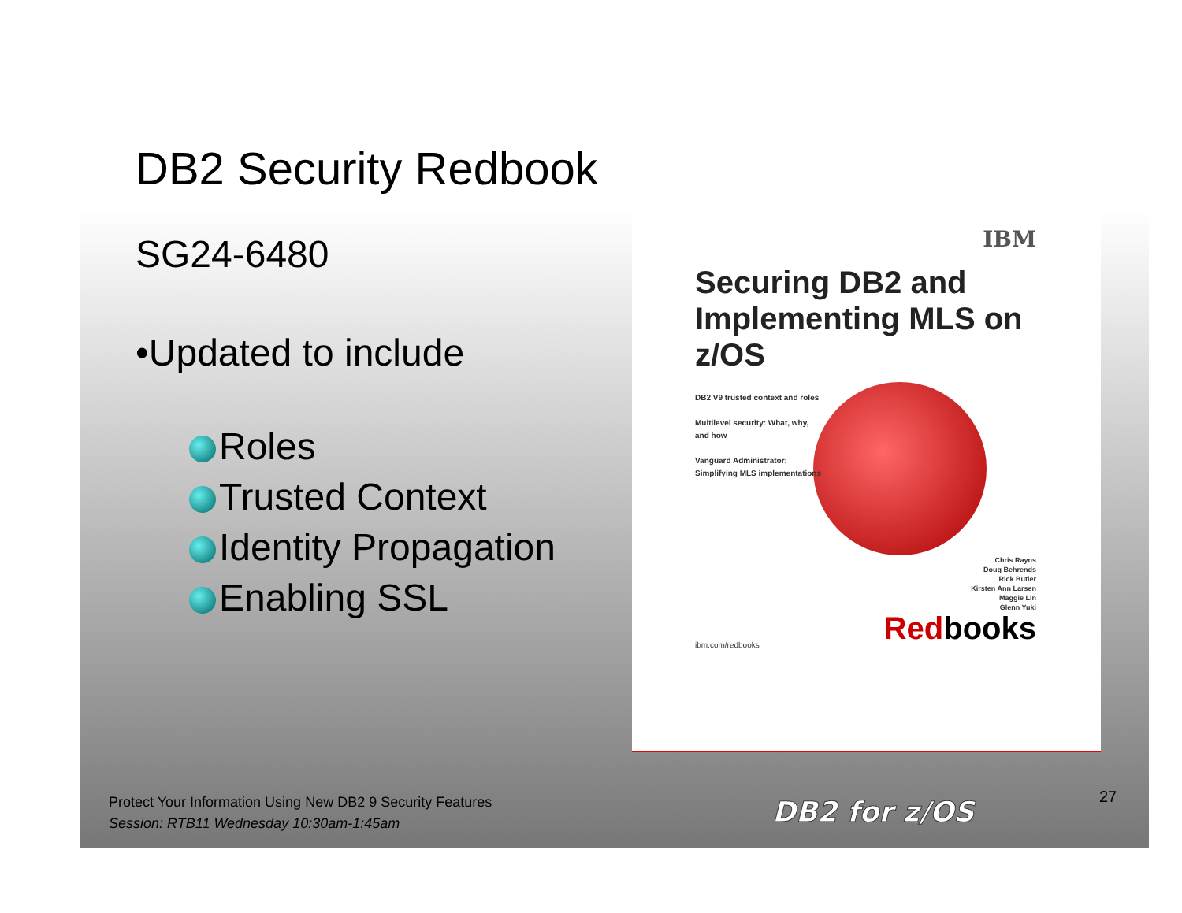DB2 Security Redbook
SG24-6480
•Updated to include
Roles
Trusted Context
Identity Propagation
Enabling SSL
IBM
Securing DB2 and
Implementing MLS on
z/OS
DB2 V9 trusted context and roles
Multilevel security: What, why,
and how
Vanguard Administrator:
Simplifying MLS implementations
Chris Rayns
Doug Behrends
Rick Butler
Kirsten Ann Larsen
Maggie Lin
Glenn Yuki
Redbooks ibm.com/redbooks
Protect Your Information Using New DB2 9 Security Features
Session: RTB11 Wednesday 10:30am-1:45am
DB2 for z/OS 27